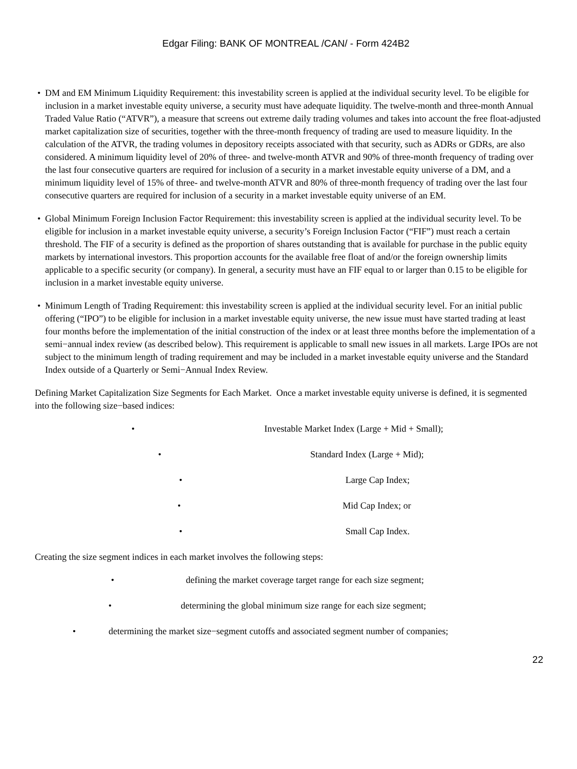Edgar Filing: BANK OF MONTREAL /CAN/ - Form 424B2
• DM and EM Minimum Liquidity Requirement: this investability screen is applied at the individual security level. To be eligible for inclusion in a market investable equity universe, a security must have adequate liquidity. The twelve-month and three-month Annual Traded Value Ratio (“ATVR”), a measure that screens out extreme daily trading volumes and takes into account the free float-adjusted market capitalization size of securities, together with the three-month frequency of trading are used to measure liquidity. In the calculation of the ATVR, the trading volumes in depository receipts associated with that security, such as ADRs or GDRs, are also considered. A minimum liquidity level of 20% of three- and twelve-month ATVR and 90% of three-month frequency of trading over the last four consecutive quarters are required for inclusion of a security in a market investable equity universe of a DM, and a minimum liquidity level of 15% of three- and twelve-month ATVR and 80% of three-month frequency of trading over the last four consecutive quarters are required for inclusion of a security in a market investable equity universe of an EM.
• Global Minimum Foreign Inclusion Factor Requirement: this investability screen is applied at the individual security level. To be eligible for inclusion in a market investable equity universe, a security’s Foreign Inclusion Factor (“FIF”) must reach a certain threshold. The FIF of a security is defined as the proportion of shares outstanding that is available for purchase in the public equity markets by international investors. This proportion accounts for the available free float of and/or the foreign ownership limits applicable to a specific security (or company). In general, a security must have an FIF equal to or larger than 0.15 to be eligible for inclusion in a market investable equity universe.
• Minimum Length of Trading Requirement: this investability screen is applied at the individual security level. For an initial public offering (“IPO”) to be eligible for inclusion in a market investable equity universe, the new issue must have started trading at least four months before the implementation of the initial construction of the index or at least three months before the implementation of a semi−annual index review (as described below). This requirement is applicable to small new issues in all markets. Large IPOs are not subject to the minimum length of trading requirement and may be included in a market investable equity universe and the Standard Index outside of a Quarterly or Semi−Annual Index Review.
Defining Market Capitalization Size Segments for Each Market. Once a market investable equity universe is defined, it is segmented into the following size−based indices:
• Investable Market Index (Large + Mid + Small);
• Standard Index (Large + Mid);
• Large Cap Index;
• Mid Cap Index; or
• Small Cap Index.
Creating the size segment indices in each market involves the following steps:
• defining the market coverage target range for each size segment;
• determining the global minimum size range for each size segment;
• determining the market size−segment cutoffs and associated segment number of companies;
22